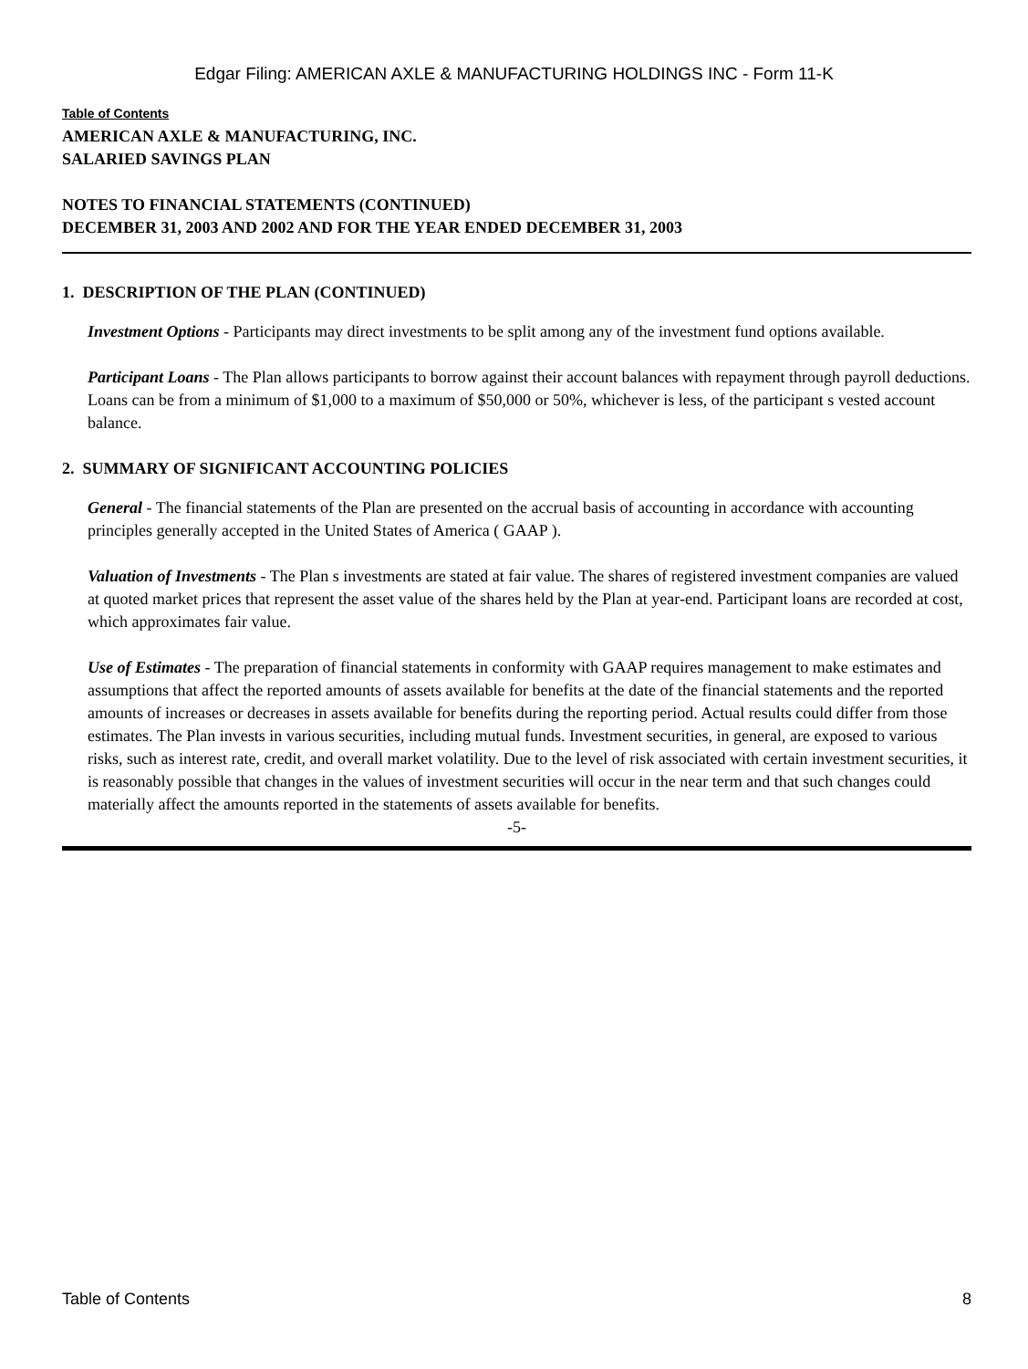Edgar Filing: AMERICAN AXLE & MANUFACTURING HOLDINGS INC - Form 11-K
Table of Contents
AMERICAN AXLE & MANUFACTURING, INC.
SALARIED SAVINGS PLAN
NOTES TO FINANCIAL STATEMENTS (CONTINUED)
DECEMBER 31, 2003 AND 2002 AND FOR THE YEAR ENDED DECEMBER 31, 2003
1. DESCRIPTION OF THE PLAN (CONTINUED)
Investment Options - Participants may direct investments to be split among any of the investment fund options available.
Participant Loans - The Plan allows participants to borrow against their account balances with repayment through payroll deductions. Loans can be from a minimum of $1,000 to a maximum of $50,000 or 50%, whichever is less, of the participant s vested account balance.
2. SUMMARY OF SIGNIFICANT ACCOUNTING POLICIES
General - The financial statements of the Plan are presented on the accrual basis of accounting in accordance with accounting principles generally accepted in the United States of America ( GAAP ).
Valuation of Investments - The Plan s investments are stated at fair value. The shares of registered investment companies are valued at quoted market prices that represent the asset value of the shares held by the Plan at year-end. Participant loans are recorded at cost, which approximates fair value.
Use of Estimates - The preparation of financial statements in conformity with GAAP requires management to make estimates and assumptions that affect the reported amounts of assets available for benefits at the date of the financial statements and the reported amounts of increases or decreases in assets available for benefits during the reporting period. Actual results could differ from those estimates. The Plan invests in various securities, including mutual funds. Investment securities, in general, are exposed to various risks, such as interest rate, credit, and overall market volatility. Due to the level of risk associated with certain investment securities, it is reasonably possible that changes in the values of investment securities will occur in the near term and that such changes could materially affect the amounts reported in the statements of assets available for benefits.
-5-
Table of Contents 8